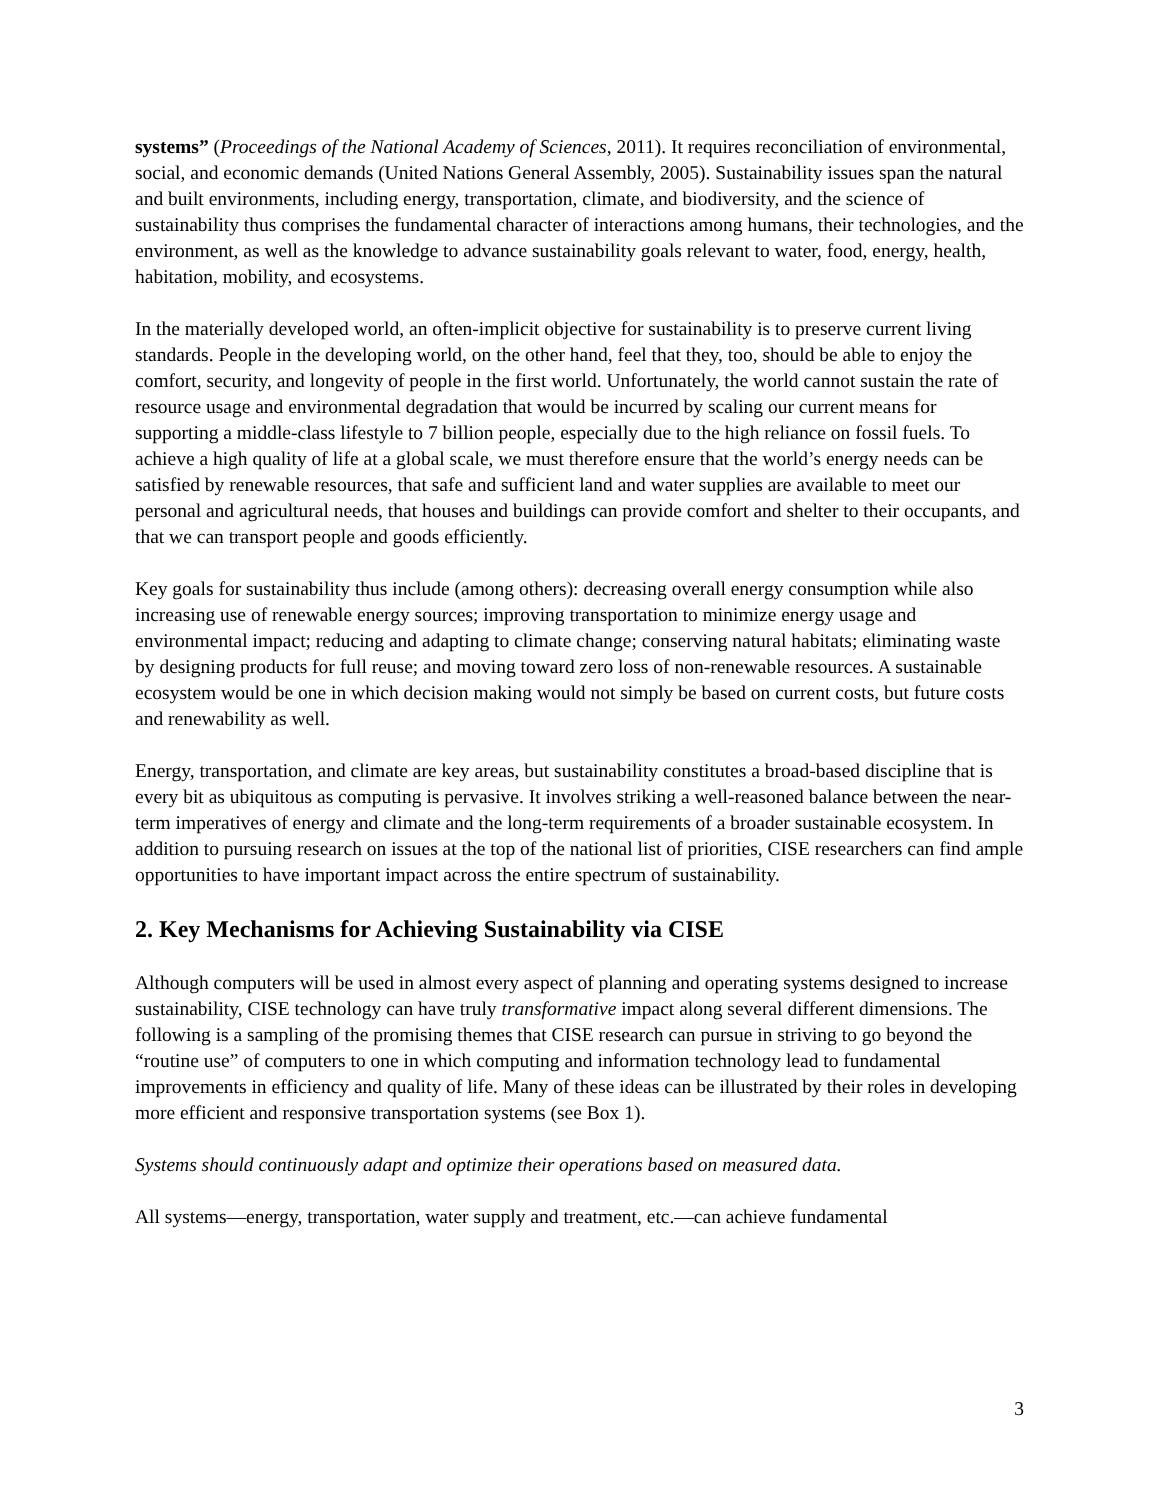systems” (Proceedings of the National Academy of Sciences, 2011). It requires reconciliation of environmental, social, and economic demands (United Nations General Assembly, 2005). Sustainability issues span the natural and built environments, including energy, transportation, climate, and biodiversity, and the science of sustainability thus comprises the fundamental character of interactions among humans, their technologies, and the environment, as well as the knowledge to advance sustainability goals relevant to water, food, energy, health, habitation, mobility, and ecosystems.
In the materially developed world, an often-implicit objective for sustainability is to preserve current living standards. People in the developing world, on the other hand, feel that they, too, should be able to enjoy the comfort, security, and longevity of people in the first world. Unfortunately, the world cannot sustain the rate of resource usage and environmental degradation that would be incurred by scaling our current means for supporting a middle-class lifestyle to 7 billion people, especially due to the high reliance on fossil fuels. To achieve a high quality of life at a global scale, we must therefore ensure that the world’s energy needs can be satisfied by renewable resources, that safe and sufficient land and water supplies are available to meet our personal and agricultural needs, that houses and buildings can provide comfort and shelter to their occupants, and that we can transport people and goods efficiently.
Key goals for sustainability thus include (among others): decreasing overall energy consumption while also increasing use of renewable energy sources; improving transportation to minimize energy usage and environmental impact; reducing and adapting to climate change; conserving natural habitats; eliminating waste by designing products for full reuse; and moving toward zero loss of non-renewable resources. A sustainable ecosystem would be one in which decision making would not simply be based on current costs, but future costs and renewability as well.
Energy, transportation, and climate are key areas, but sustainability constitutes a broad-based discipline that is every bit as ubiquitous as computing is pervasive. It involves striking a well-reasoned balance between the near-term imperatives of energy and climate and the long-term requirements of a broader sustainable ecosystem. In addition to pursuing research on issues at the top of the national list of priorities, CISE researchers can find ample opportunities to have important impact across the entire spectrum of sustainability.
2. Key Mechanisms for Achieving Sustainability via CISE
Although computers will be used in almost every aspect of planning and operating systems designed to increase sustainability, CISE technology can have truly transformative impact along several different dimensions. The following is a sampling of the promising themes that CISE research can pursue in striving to go beyond the “routine use” of computers to one in which computing and information technology lead to fundamental improvements in efficiency and quality of life. Many of these ideas can be illustrated by their roles in developing more efficient and responsive transportation systems (see Box 1).
Systems should continuously adapt and optimize their operations based on measured data.
All systems—energy, transportation, water supply and treatment, etc.—can achieve fundamental
3